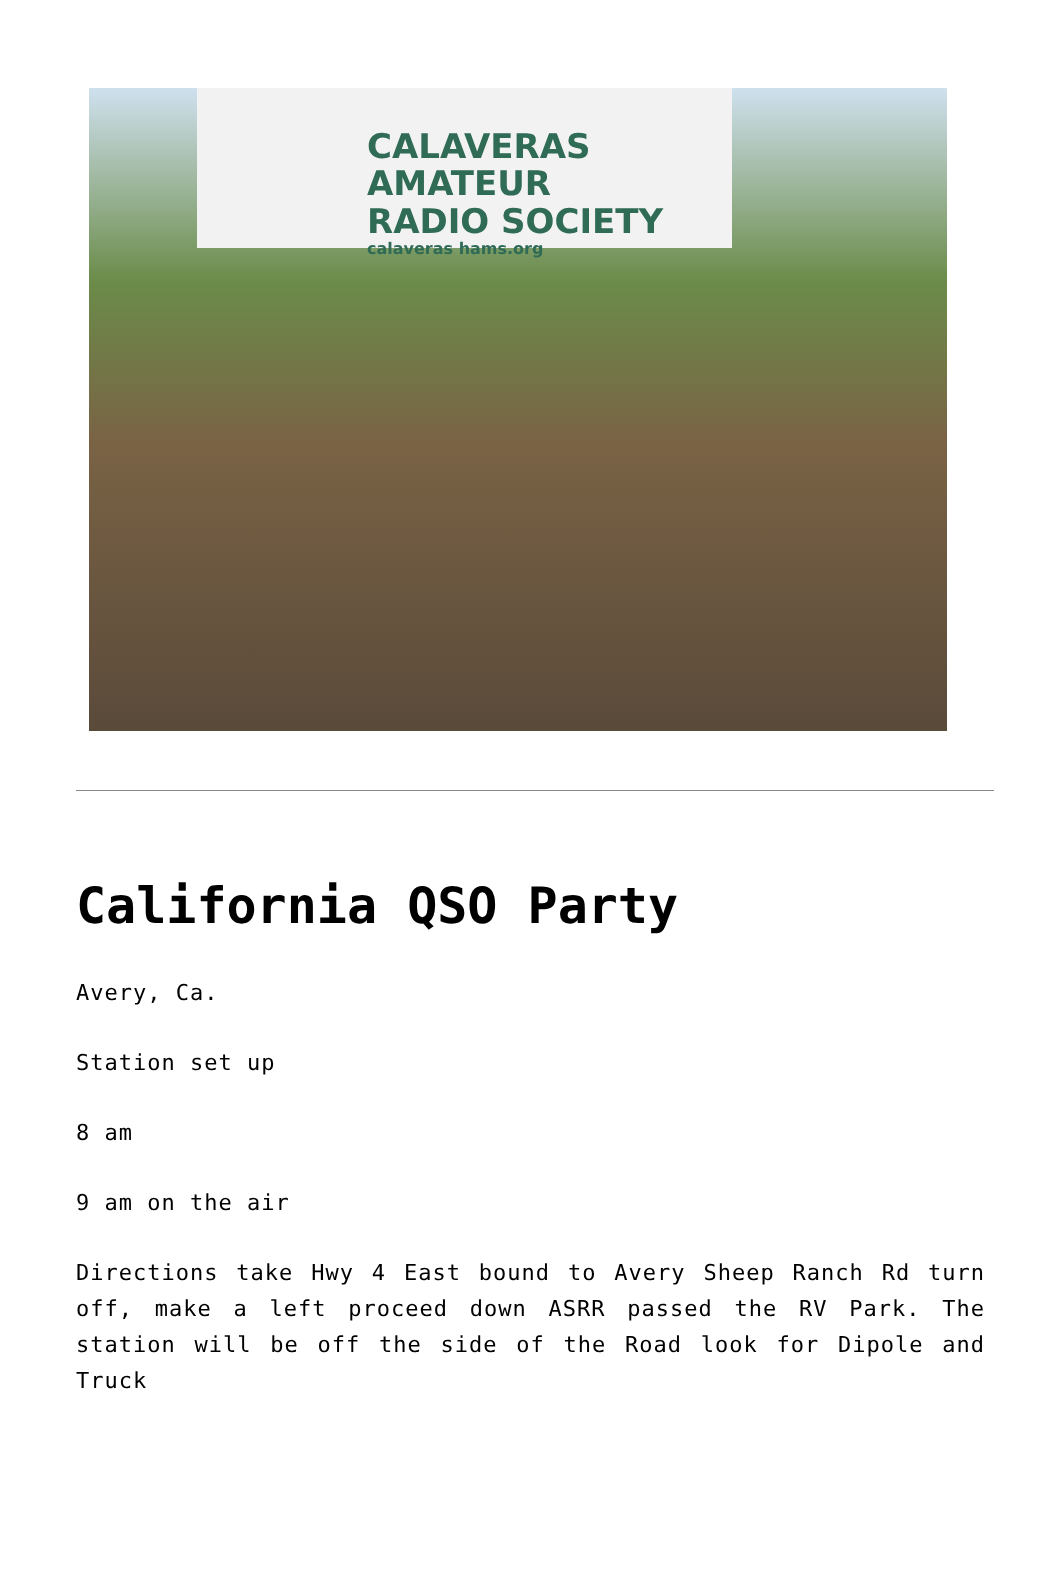CALAVERAS AMATEUR
RADIO SOCIETY
calaveras hams.org
California QSO Party
Avery, Ca.
Station set up
8 am
9 am on the air
Directions take Hwy 4 East bound to Avery Sheep Ranch Rd turn off, make a left proceed down ASRR passed the RV Park. The station will be off the side of the Road look for Dipole and Truck